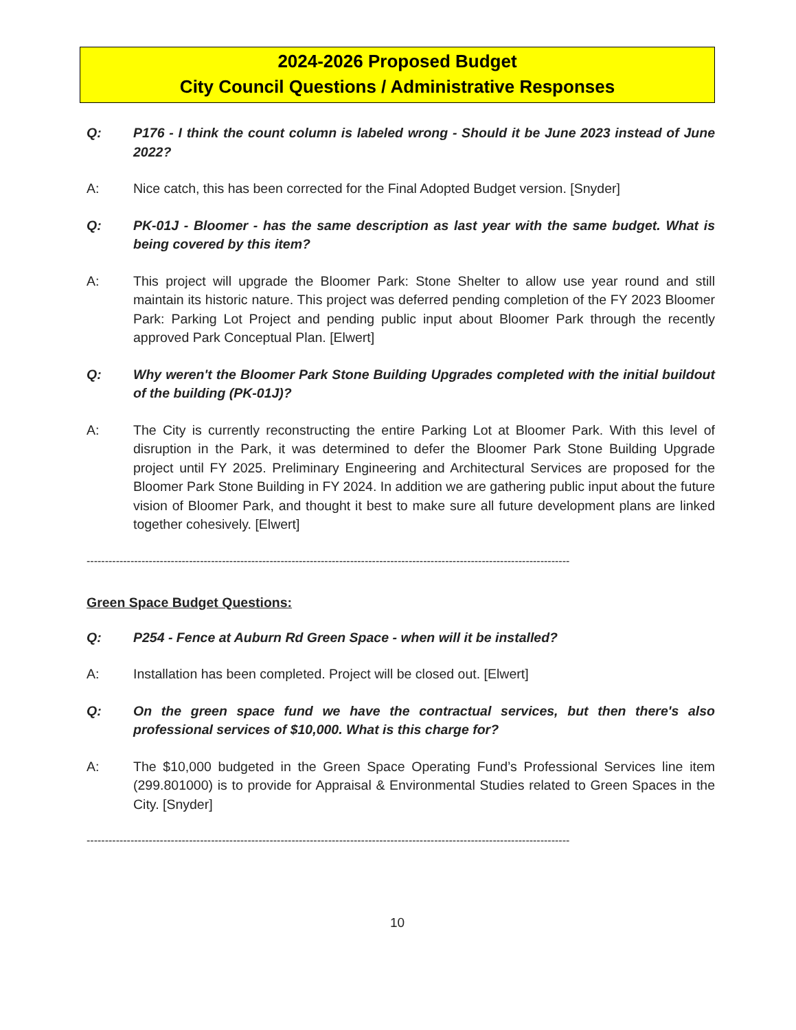2024-2026 Proposed Budget
City Council Questions / Administrative Responses
Q: P176 - I think the count column is labeled wrong - Should it be June 2023 instead of June 2022?
A: Nice catch, this has been corrected for the Final Adopted Budget version. [Snyder]
Q: PK-01J - Bloomer - has the same description as last year with the same budget. What is being covered by this item?
A: This project will upgrade the Bloomer Park: Stone Shelter to allow use year round and still maintain its historic nature. This project was deferred pending completion of the FY 2023 Bloomer Park: Parking Lot Project and pending public input about Bloomer Park through the recently approved Park Conceptual Plan. [Elwert]
Q: Why weren't the Bloomer Park Stone Building Upgrades completed with the initial buildout of the building (PK-01J)?
A: The City is currently reconstructing the entire Parking Lot at Bloomer Park. With this level of disruption in the Park, it was determined to defer the Bloomer Park Stone Building Upgrade project until FY 2025. Preliminary Engineering and Architectural Services are proposed for the Bloomer Park Stone Building in FY 2024. In addition we are gathering public input about the future vision of Bloomer Park, and thought it best to make sure all future development plans are linked together cohesively. [Elwert]
------------------------------------------------------------------------------------------------------------------------------------
Green Space Budget Questions:
Q: P254 - Fence at Auburn Rd Green Space - when will it be installed?
A: Installation has been completed. Project will be closed out. [Elwert]
Q: On the green space fund we have the contractual services, but then there's also professional services of $10,000. What is this charge for?
A: The $10,000 budgeted in the Green Space Operating Fund’s Professional Services line item (299.801000) is to provide for Appraisal & Environmental Studies related to Green Spaces in the City. [Snyder]
------------------------------------------------------------------------------------------------------------------------------------
10